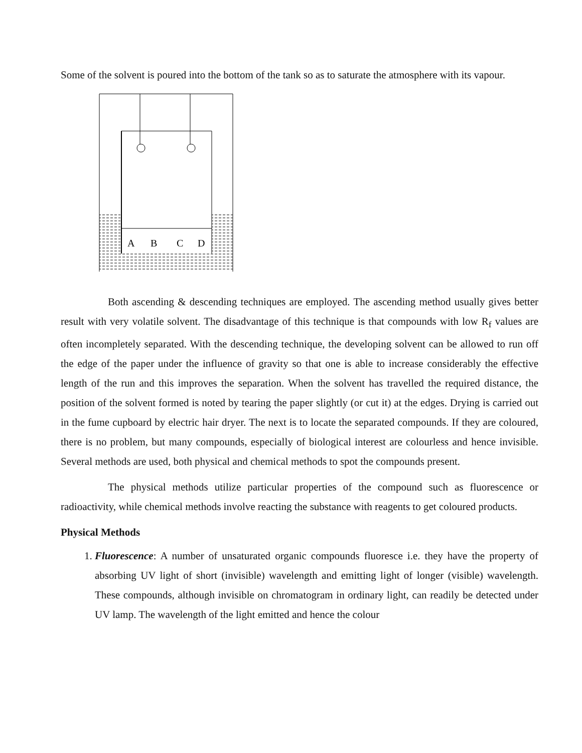Some of the solvent is poured into the bottom of the tank so as to saturate the atmosphere with its vapour.
A
B
C
D
Both ascending & descending techniques are employed. The ascending method usually gives better result with very volatile solvent. The disadvantage of this technique is that compounds with low R<sub>f</sub> values are often incompletely separated. With the descending technique, the developing solvent can be allowed to run off the edge of the paper under the influence of gravity so that one is able to increase considerably the effective length of the run and this improves the separation. When the solvent has travelled the required distance, the position of the solvent formed is noted by tearing the paper slightly (or cut it) at the edges. Drying is carried out in the fume cupboard by electric hair dryer. The next is to locate the separated compounds. If they are coloured, there is no problem, but many compounds, especially of biological interest are colourless and hence invisible. Several methods are used, both physical and chemical methods to spot the compounds present.
The physical methods utilize particular properties of the compound such as fluorescence or radioactivity, while chemical methods involve reacting the substance with reagents to get coloured products.
Physical Methods
1. Fluorescence: A number of unsaturated organic compounds fluoresce i.e. they have the property of absorbing UV light of short (invisible) wavelength and emitting light of longer (visible) wavelength. These compounds, although invisible on chromatogram in ordinary light, can readily be detected under UV lamp. The wavelength of the light emitted and hence the colour